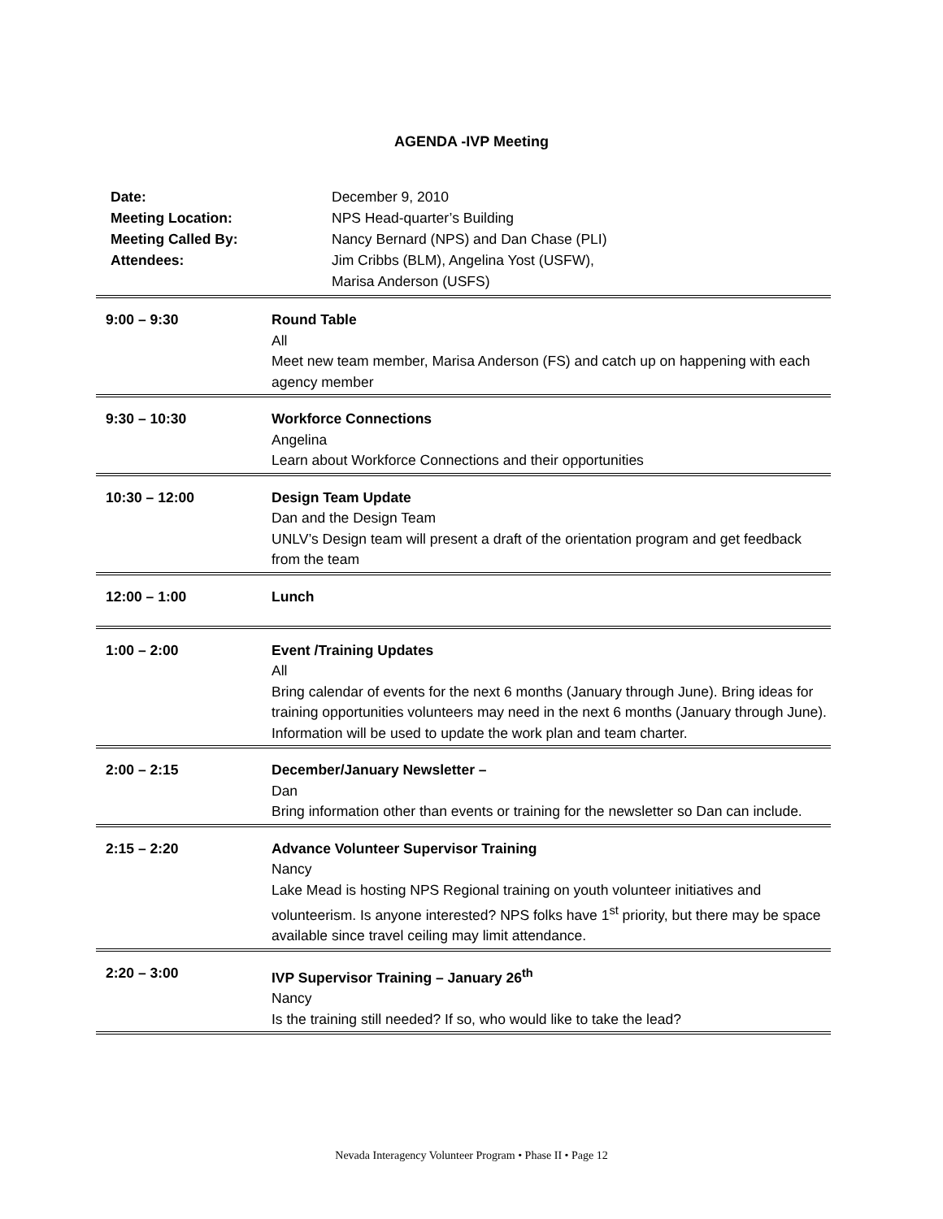AGENDA -IVP Meeting
| Date: | December 9, 2010 |
| Meeting Location: | NPS Head-quarter’s Building |
| Meeting Called By: | Nancy Bernard (NPS) and Dan Chase (PLI) |
| Attendees: | Jim Cribbs (BLM), Angelina Yost (USFW), Marisa Anderson (USFS) |
| 9:00 – 9:30 | Round Table All Meet new team member, Marisa Anderson (FS) and catch up on happening with each agency member |
| 9:30 – 10:30 | Workforce Connections Angelina Learn about Workforce Connections and their opportunities |
| 10:30 – 12:00 | Design Team Update Dan and the Design Team UNLV’s Design team will present a draft of the orientation program and get feedback from the team |
| 12:00 – 1:00 | Lunch |
| 1:00 – 2:00 | Event /Training Updates All Bring calendar of events for the next 6 months (January through June). Bring ideas for training opportunities volunteers may need in the next 6 months (January through June). Information will be used to update the work plan and team charter. |
| 2:00 – 2:15 | December/January Newsletter – Dan Bring information other than events or training for the newsletter so Dan can include. |
| 2:15 – 2:20 | Advance Volunteer Supervisor Training Nancy Lake Mead is hosting NPS Regional training on youth volunteer initiatives and volunteerism. Is anyone interested? NPS folks have 1<sup>st</sup> priority, but there may be space available since travel ceiling may limit attendance. |
| 2:20 – 3:00 | IVP Supervisor Training – January 26<sup>th</sup> Nancy Is the training still needed? If so, who would like to take the lead? |
Nevada Interagency Volunteer Program • Phase II • Page 12